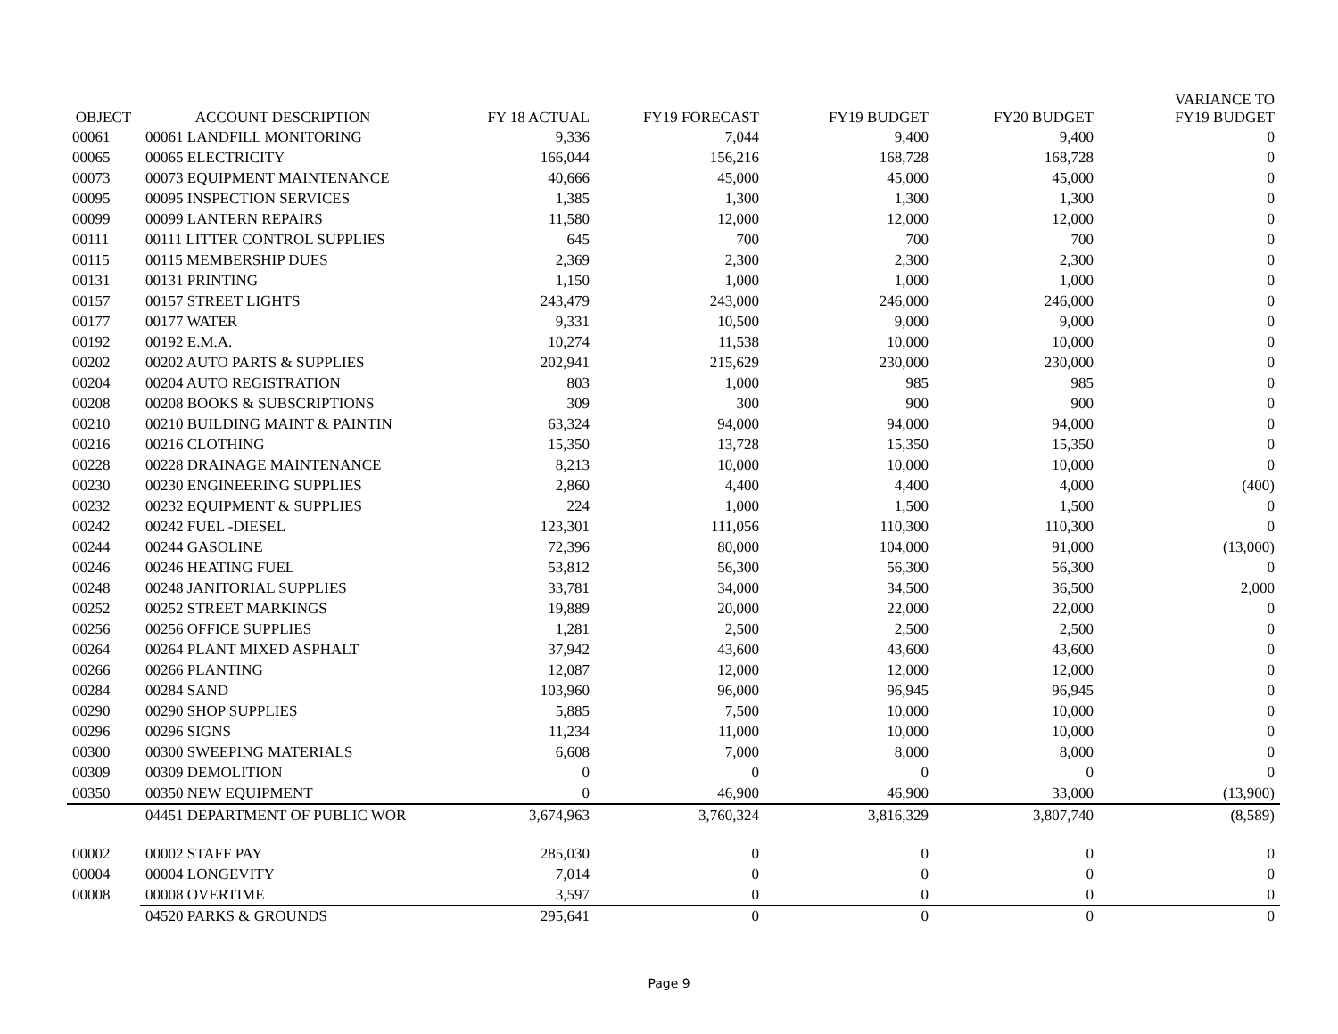| OBJECT | ACCOUNT DESCRIPTION | FY 18 ACTUAL | FY19 FORECAST | FY19 BUDGET | FY20 BUDGET | VARIANCE TO FY19 BUDGET |
| --- | --- | --- | --- | --- | --- | --- |
| 00061 | 00061 LANDFILL MONITORING | 9,336 | 7,044 | 9,400 | 9,400 | 0 |
| 00065 | 00065 ELECTRICITY | 166,044 | 156,216 | 168,728 | 168,728 | 0 |
| 00073 | 00073 EQUIPMENT MAINTENANCE | 40,666 | 45,000 | 45,000 | 45,000 | 0 |
| 00095 | 00095 INSPECTION SERVICES | 1,385 | 1,300 | 1,300 | 1,300 | 0 |
| 00099 | 00099 LANTERN REPAIRS | 11,580 | 12,000 | 12,000 | 12,000 | 0 |
| 00111 | 00111 LITTER CONTROL SUPPLIES | 645 | 700 | 700 | 700 | 0 |
| 00115 | 00115 MEMBERSHIP DUES | 2,369 | 2,300 | 2,300 | 2,300 | 0 |
| 00131 | 00131 PRINTING | 1,150 | 1,000 | 1,000 | 1,000 | 0 |
| 00157 | 00157 STREET LIGHTS | 243,479 | 243,000 | 246,000 | 246,000 | 0 |
| 00177 | 00177 WATER | 9,331 | 10,500 | 9,000 | 9,000 | 0 |
| 00192 | 00192 E.M.A. | 10,274 | 11,538 | 10,000 | 10,000 | 0 |
| 00202 | 00202 AUTO PARTS & SUPPLIES | 202,941 | 215,629 | 230,000 | 230,000 | 0 |
| 00204 | 00204 AUTO REGISTRATION | 803 | 1,000 | 985 | 985 | 0 |
| 00208 | 00208 BOOKS & SUBSCRIPTIONS | 309 | 300 | 900 | 900 | 0 |
| 00210 | 00210 BUILDING MAINT & PAINTIN | 63,324 | 94,000 | 94,000 | 94,000 | 0 |
| 00216 | 00216 CLOTHING | 15,350 | 13,728 | 15,350 | 15,350 | 0 |
| 00228 | 00228 DRAINAGE MAINTENANCE | 8,213 | 10,000 | 10,000 | 10,000 | 0 |
| 00230 | 00230 ENGINEERING SUPPLIES | 2,860 | 4,400 | 4,400 | 4,000 | (400) |
| 00232 | 00232 EQUIPMENT & SUPPLIES | 224 | 1,000 | 1,500 | 1,500 | 0 |
| 00242 | 00242 FUEL -DIESEL | 123,301 | 111,056 | 110,300 | 110,300 | 0 |
| 00244 | 00244 GASOLINE | 72,396 | 80,000 | 104,000 | 91,000 | (13,000) |
| 00246 | 00246 HEATING FUEL | 53,812 | 56,300 | 56,300 | 56,300 | 0 |
| 00248 | 00248 JANITORIAL SUPPLIES | 33,781 | 34,000 | 34,500 | 36,500 | 2,000 |
| 00252 | 00252 STREET MARKINGS | 19,889 | 20,000 | 22,000 | 22,000 | 0 |
| 00256 | 00256 OFFICE SUPPLIES | 1,281 | 2,500 | 2,500 | 2,500 | 0 |
| 00264 | 00264 PLANT MIXED ASPHALT | 37,942 | 43,600 | 43,600 | 43,600 | 0 |
| 00266 | 00266 PLANTING | 12,087 | 12,000 | 12,000 | 12,000 | 0 |
| 00284 | 00284 SAND | 103,960 | 96,000 | 96,945 | 96,945 | 0 |
| 00290 | 00290 SHOP SUPPLIES | 5,885 | 7,500 | 10,000 | 10,000 | 0 |
| 00296 | 00296 SIGNS | 11,234 | 11,000 | 10,000 | 10,000 | 0 |
| 00300 | 00300 SWEEPING MATERIALS | 6,608 | 7,000 | 8,000 | 8,000 | 0 |
| 00309 | 00309 DEMOLITION | 0 | 0 | 0 | 0 | 0 |
| 00350 | 00350 NEW EQUIPMENT | 0 | 46,900 | 46,900 | 33,000 | (13,900) |
| | 04451 DEPARTMENT OF PUBLIC WOR | 3,674,963 | 3,760,324 | 3,816,329 | 3,807,740 | (8,589) |
| 00002 | 00002 STAFF PAY | 285,030 | 0 | 0 | 0 | 0 |
| 00004 | 00004 LONGEVITY | 7,014 | 0 | 0 | 0 | 0 |
| 00008 | 00008 OVERTIME | 3,597 | 0 | 0 | 0 | 0 |
| | 04520 PARKS & GROUNDS | 295,641 | 0 | 0 | 0 | 0 |
Page 9